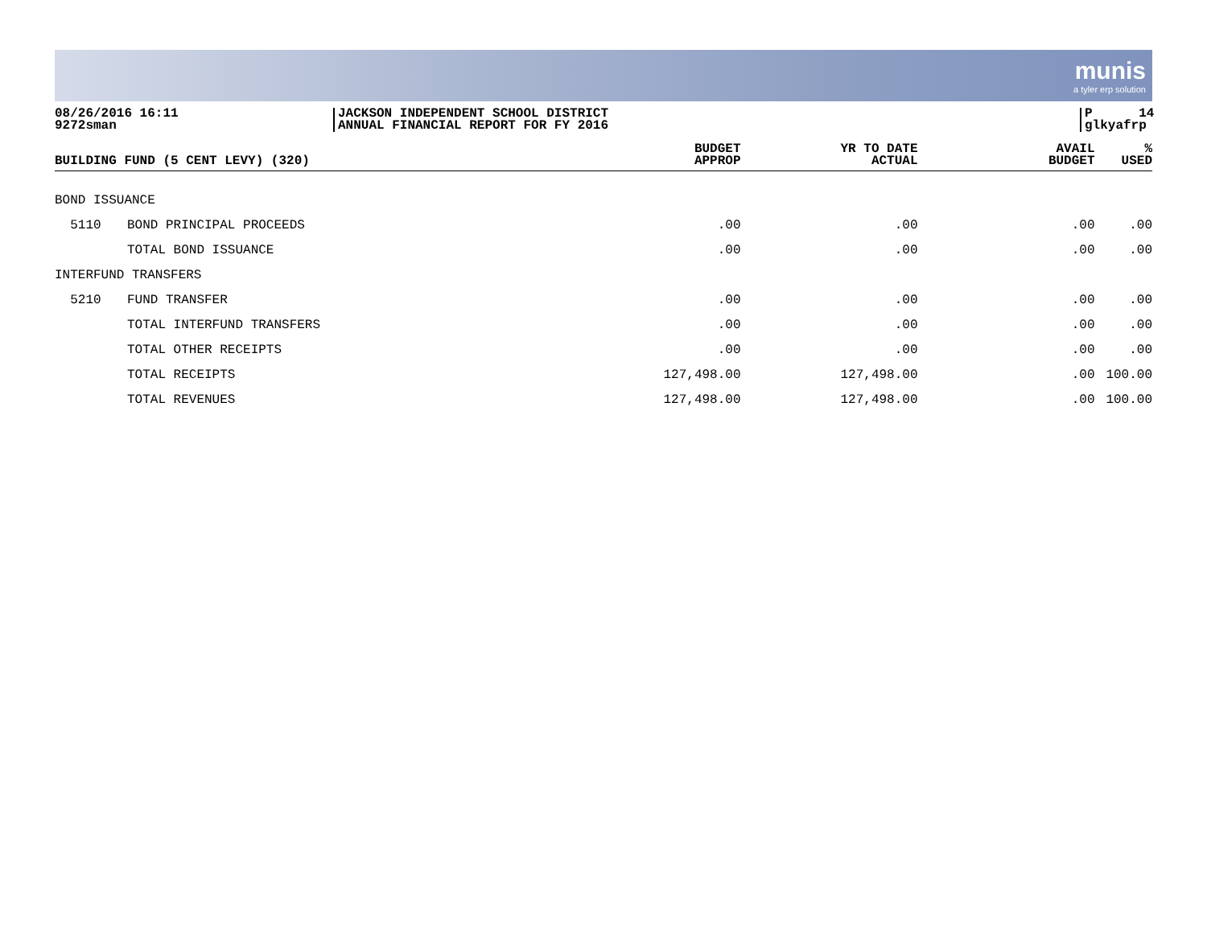munis
a tyler erp solution
08/26/2016 16:11
9272sman
JACKSON INDEPENDENT SCHOOL DISTRICT
ANNUAL FINANCIAL REPORT FOR FY 2016
P 14
glkyafrp
| BUILDING FUND (5 CENT LEVY) (320) | | BUDGET APPROP | YR TO DATE ACTUAL | AVAIL BUDGET | % USED |
| --- | --- | --- | --- | --- | --- |
| BOND ISSUANCE | | | | | |
| 5110 | BOND PRINCIPAL PROCEEDS | .00 | .00 | .00 | .00 |
| | TOTAL BOND ISSUANCE | .00 | .00 | .00 | .00 |
| INTERFUND TRANSFERS | | | | | |
| 5210 | FUND TRANSFER | .00 | .00 | .00 | .00 |
| | TOTAL INTERFUND TRANSFERS | .00 | .00 | .00 | .00 |
| | TOTAL OTHER RECEIPTS | .00 | .00 | .00 | .00 |
| | TOTAL RECEIPTS | 127,498.00 | 127,498.00 | .00 | 100.00 |
| | TOTAL REVENUES | 127,498.00 | 127,498.00 | .00 | 100.00 |